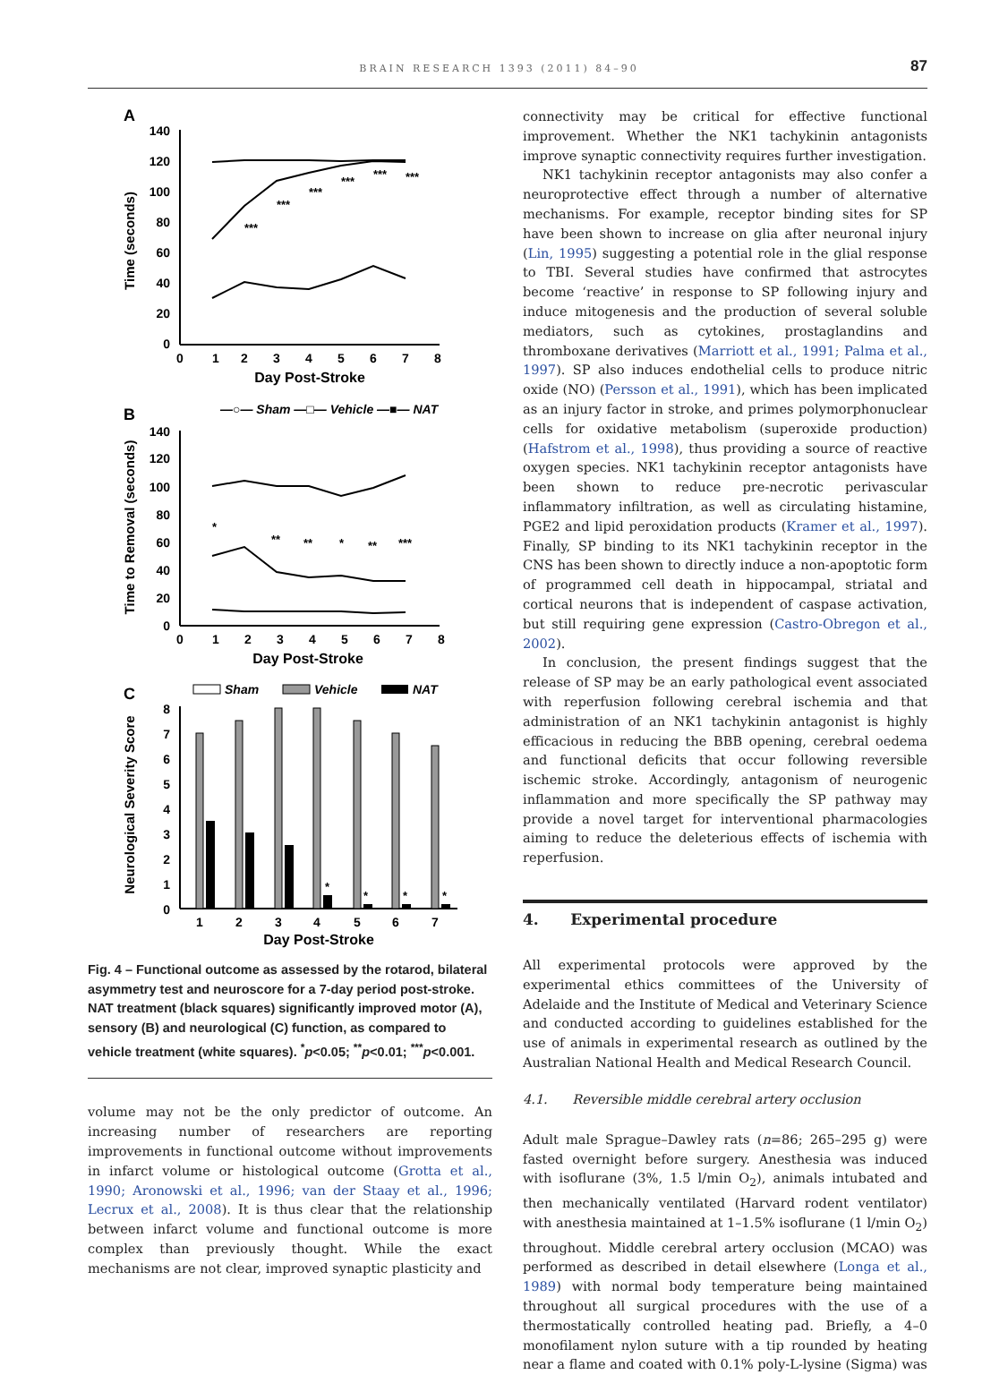BRAIN RESEARCH 1393 (2011) 84–90 87
A
140
120
100
80
60
40
20
0
Time (seconds)
0
1
2
3
4
5
6
7
8
Day Post-Stroke
***
***
***
***
***
***
B
—○— Sham —□— Vehicle —■— NAT
140
120
100
80
60
40
20
0
Time to Removal (seconds)
*
**
**
*
**
***
0
1
2
3
4
5
6
7
8
Day Post-Stroke
C
Sham
Vehicle
NAT
8
7
6
5
4
3
2
1
0
Neurological Severity Score
*
*
*
*
1
2
3
4
5
6
7
Day Post-Stroke
Fig. 4 – Functional outcome as assessed by the rotarod, bilateral asymmetry test and neuroscore for a 7-day period post-stroke. NAT treatment (black squares) significantly improved motor (A), sensory (B) and neurological (C) function, as compared to vehicle treatment (white squares). <sup>*</sup>p<0.05; <sup>**</sup>p<0.01; <sup>***</sup>p<0.001.
volume may not be the only predictor of outcome. An increasing number of researchers are reporting improvements in functional outcome without improvements in infarct volume or histological outcome (Grotta et al., 1990; Aronowski et al., 1996; van der Staay et al., 1996; Lecrux et al., 2008). It is thus clear that the relationship between infarct volume and functional outcome is more complex than previously thought. While the exact mechanisms are not clear, improved synaptic plasticity and
connectivity may be critical for effective functional improvement. Whether the NK1 tachykinin antagonists improve synaptic connectivity requires further investigation.
NK1 tachykinin receptor antagonists may also confer a neuroprotective effect through a number of alternative mechanisms. For example, receptor binding sites for SP have been shown to increase on glia after neuronal injury (Lin, 1995) suggesting a potential role in the glial response to TBI. Several studies have confirmed that astrocytes become ‘reactive’ in response to SP following injury and induce mitogenesis and the production of several soluble mediators, such as cytokines, prostaglandins and thromboxane derivatives (Marriott et al., 1991; Palma et al., 1997). SP also induces endothelial cells to produce nitric oxide (NO) (Persson et al., 1991), which has been implicated as an injury factor in stroke, and primes polymorphonuclear cells for oxidative metabolism (superoxide production) (Hafstrom et al., 1998), thus providing a source of reactive oxygen species. NK1 tachykinin receptor antagonists have been shown to reduce pre-necrotic perivascular inflammatory infiltration, as well as circulating histamine, PGE2 and lipid peroxidation products (Kramer et al., 1997). Finally, SP binding to its NK1 tachykinin receptor in the CNS has been shown to directly induce a non-apoptotic form of programmed cell death in hippocampal, striatal and cortical neurons that is independent of caspase activation, but still requiring gene expression (Castro-Obregon et al., 2002).
In conclusion, the present findings suggest that the release of SP may be an early pathological event associated with reperfusion following cerebral ischemia and that administration of an NK1 tachykinin antagonist is highly efficacious in reducing the BBB opening, cerebral oedema and functional deficits that occur following reversible ischemic stroke. Accordingly, antagonism of neurogenic inflammation and more specifically the SP pathway may provide a novel target for interventional pharmacologies aiming to reduce the deleterious effects of ischemia with reperfusion.
4. Experimental procedure
All experimental protocols were approved by the experimental ethics committees of the University of Adelaide and the Institute of Medical and Veterinary Science and conducted according to guidelines established for the use of animals in experimental research as outlined by the Australian National Health and Medical Research Council.
4.1. Reversible middle cerebral artery occlusion
Adult male Sprague–Dawley rats (n=86; 265–295 g) were fasted overnight before surgery. Anesthesia was induced with isoflurane (3%, 1.5 l/min O<sub>2</sub>), animals intubated and then mechanically ventilated (Harvard rodent ventilator) with anesthesia maintained at 1–1.5% isoflurane (1 l/min O<sub>2</sub>) throughout. Middle cerebral artery occlusion (MCAO) was performed as described in detail elsewhere (Longa et al., 1989) with normal body temperature being maintained throughout all surgical procedures with the use of a thermostatically controlled heating pad. Briefly, a 4–0 monofilament nylon suture with a tip rounded by heating near a flame and coated with 0.1% poly-L-lysine (Sigma) was